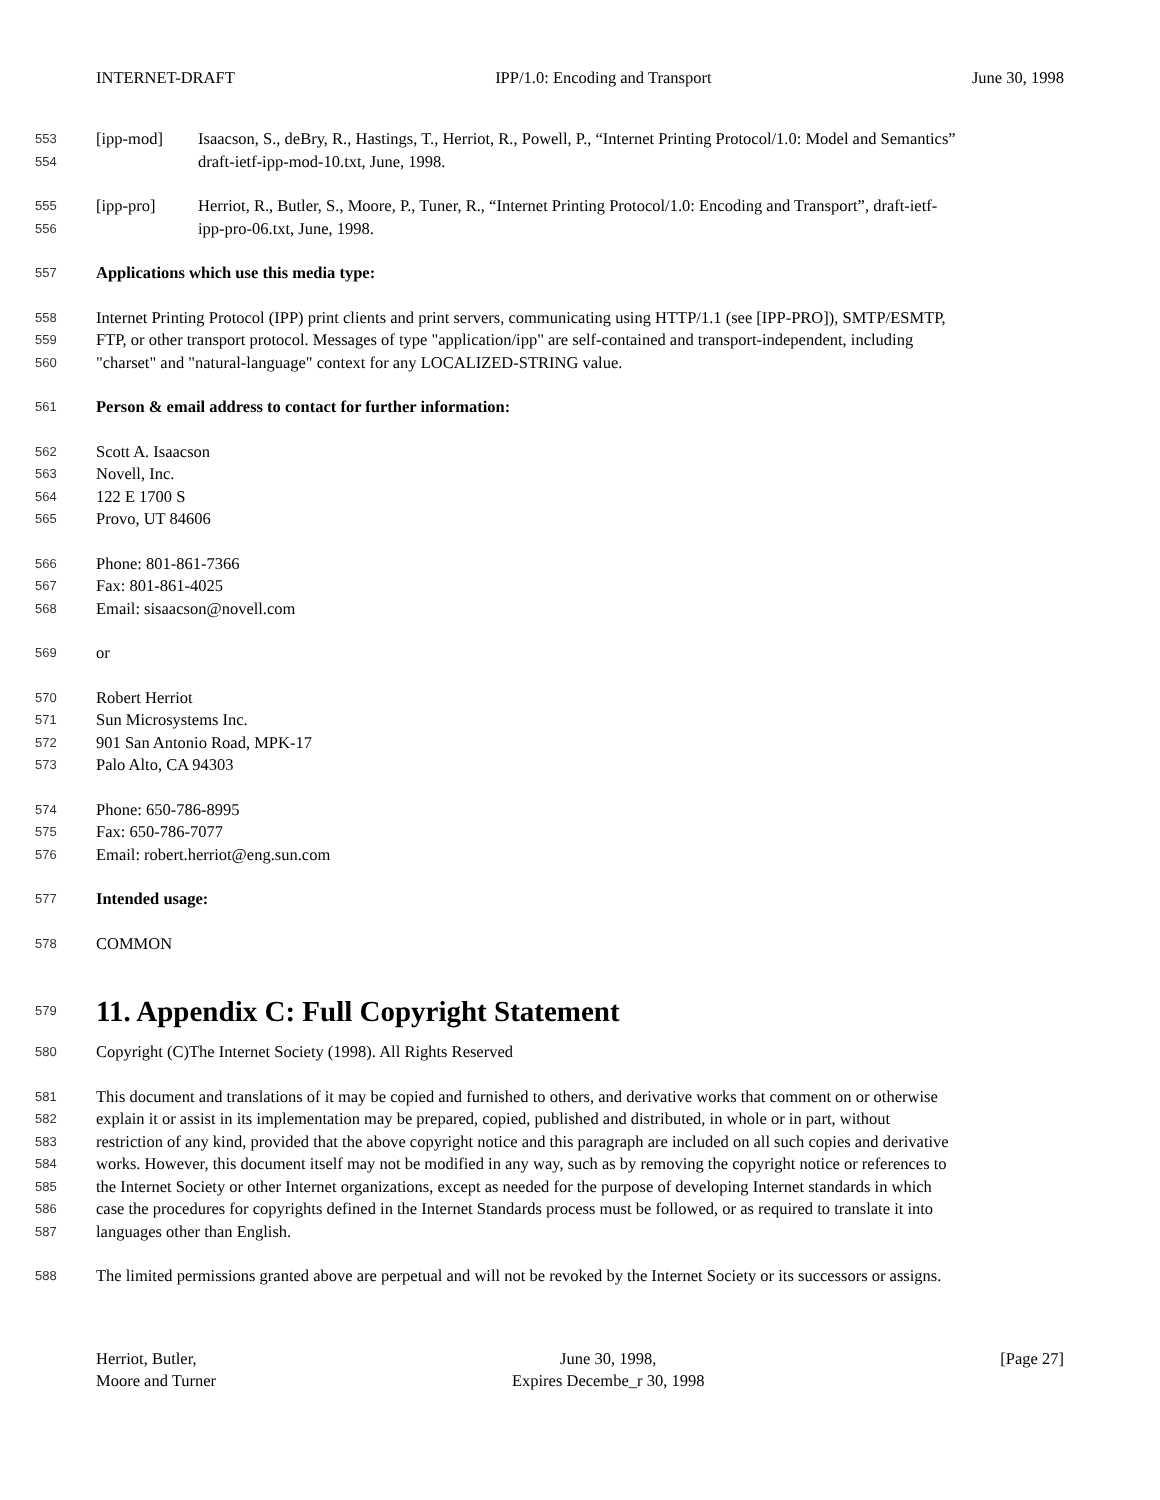INTERNET-DRAFT IPP/1.0: Encoding and Transport June 30, 1998
553 [ipp-mod] Isaacson, S., deBry, R., Hastings, T., Herriot, R., Powell, P., “Internet Printing Protocol/1.0: Model and Semantics”
554 draft-ietf-ipp-mod-10.txt, June, 1998.
555 [ipp-pro] Herriot, R., Butler, S., Moore, P., Tuner, R., “Internet Printing Protocol/1.0: Encoding and Transport”, draft-ietf-
556 ipp-pro-06.txt, June, 1998.
557 Applications which use this media type:
558 Internet Printing Protocol (IPP) print clients and print servers, communicating using HTTP/1.1 (see [IPP-PRO]), SMTP/ESMTP,
559 FTP, or other transport protocol. Messages of type "application/ipp" are self-contained and transport-independent, including
560 "charset" and "natural-language" context for any LOCALIZED-STRING value.
561 Person & email address to contact for further information:
562 Scott A. Isaacson
563 Novell, Inc.
564 122 E 1700 S
565 Provo, UT 84606
566 Phone: 801-861-7366
567 Fax: 801-861-4025
568 Email: sisaacson@novell.com
569 or
570 Robert Herriot
571 Sun Microsystems Inc.
572 901 San Antonio Road, MPK-17
573 Palo Alto, CA 94303
574 Phone: 650-786-8995
575 Fax: 650-786-7077
576 Email: robert.herriot@eng.sun.com
577 Intended usage:
578 COMMON
579
11. Appendix C: Full Copyright Statement
580 Copyright (C)The Internet Society (1998). All Rights Reserved
581 This document and translations of it may be copied and furnished to others, and derivative works that comment on or otherwise
582 explain it or assist in its implementation may be prepared, copied, published and distributed, in whole or in part, without
583 restriction of any kind, provided that the above copyright notice and this paragraph are included on all such copies and derivative
584 works. However, this document itself may not be modified in any way, such as by removing the copyright notice or references to
585 the Internet Society or other Internet organizations, except as needed for the purpose of developing Internet standards in which
586 case the procedures for copyrights defined in the Internet Standards process must be followed, or as required to translate it into
587 languages other than English.
588 The limited permissions granted above are perpetual and will not be revoked by the Internet Society or its successors or assigns.
Herriot, Butler,
Moore and Turner
June 30, 1998,
Expires Decembe_r 30, 1998
[Page 27]